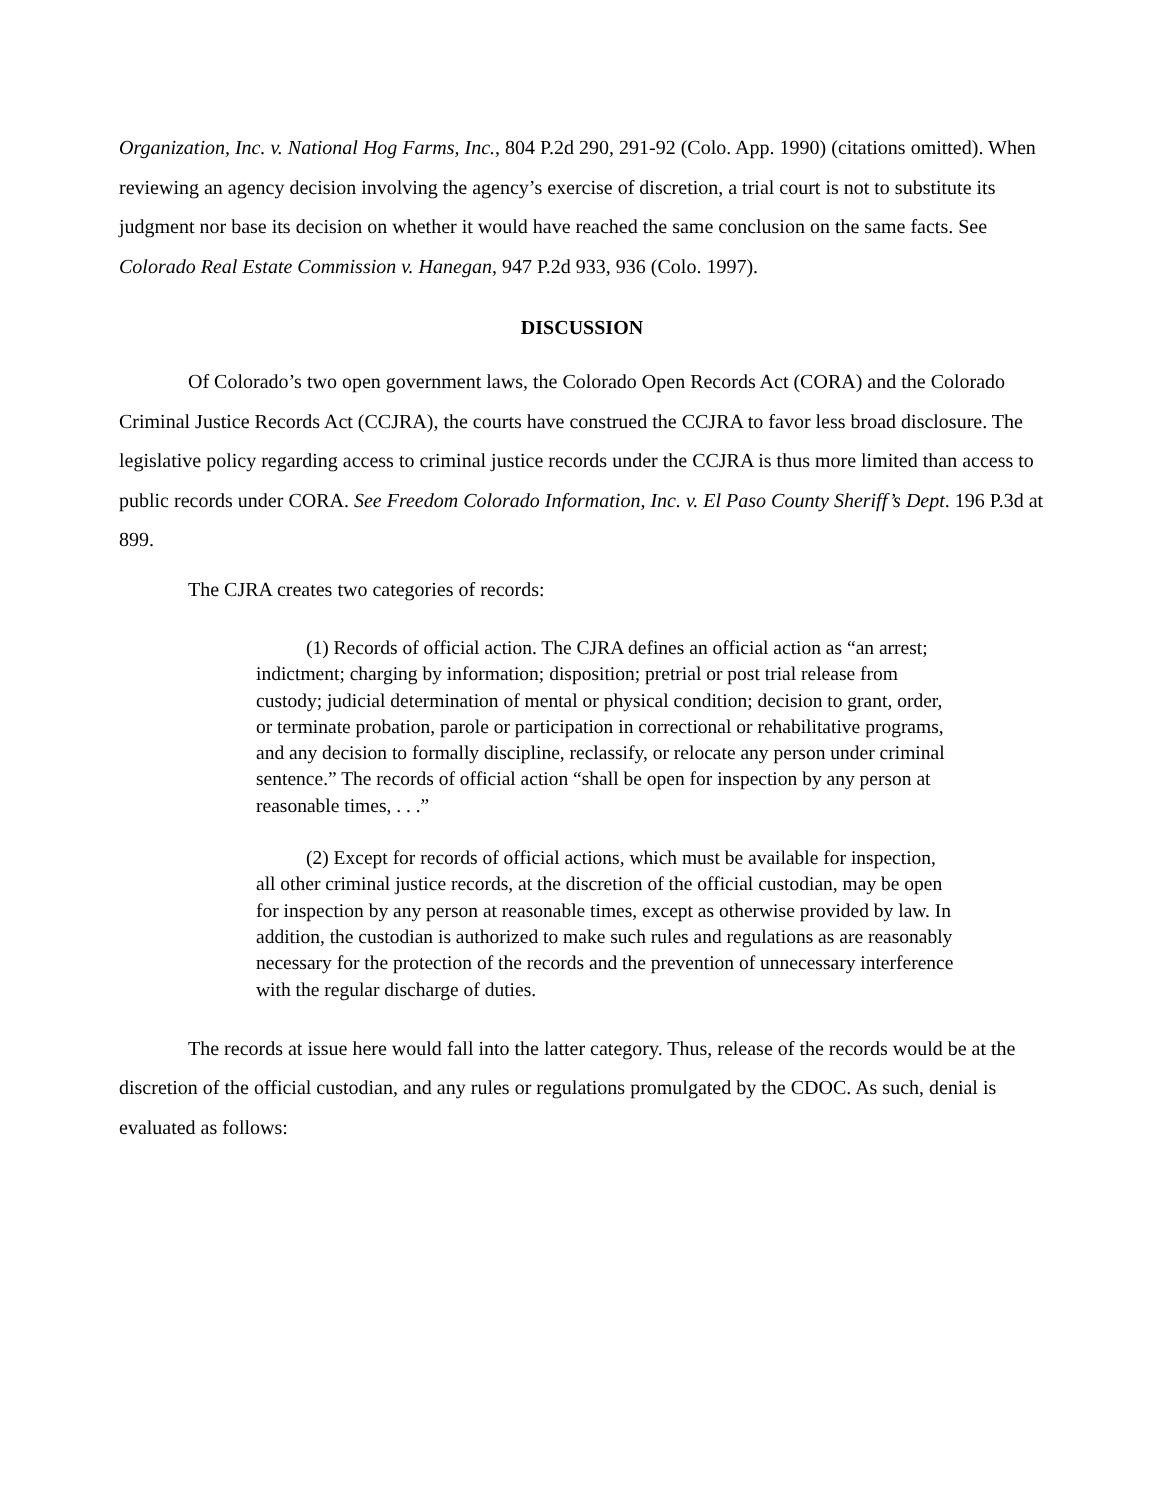Organization, Inc. v. National Hog Farms, Inc., 804 P.2d 290, 291-92 (Colo. App. 1990) (citations omitted). When reviewing an agency decision involving the agency’s exercise of discretion, a trial court is not to substitute its judgment nor base its decision on whether it would have reached the same conclusion on the same facts. See Colorado Real Estate Commission v. Hanegan, 947 P.2d 933, 936 (Colo. 1997).
DISCUSSION
Of Colorado’s two open government laws, the Colorado Open Records Act (CORA) and the Colorado Criminal Justice Records Act (CCJRA), the courts have construed the CCJRA to favor less broad disclosure. The legislative policy regarding access to criminal justice records under the CCJRA is thus more limited than access to public records under CORA. See Freedom Colorado Information, Inc. v. El Paso County Sheriff’s Dept. 196 P.3d at 899.
The CJRA creates two categories of records:
(1) Records of official action. The CJRA defines an official action as “an arrest; indictment; charging by information; disposition; pretrial or post trial release from custody; judicial determination of mental or physical condition; decision to grant, order, or terminate probation, parole or participation in correctional or rehabilitative programs, and any decision to formally discipline, reclassify, or relocate any person under criminal sentence.” The records of official action “shall be open for inspection by any person at reasonable times, . . .”
(2) Except for records of official actions, which must be available for inspection, all other criminal justice records, at the discretion of the official custodian, may be open for inspection by any person at reasonable times, except as otherwise provided by law. In addition, the custodian is authorized to make such rules and regulations as are reasonably necessary for the protection of the records and the prevention of unnecessary interference with the regular discharge of duties.
The records at issue here would fall into the latter category. Thus, release of the records would be at the discretion of the official custodian, and any rules or regulations promulgated by the CDOC. As such, denial is evaluated as follows: